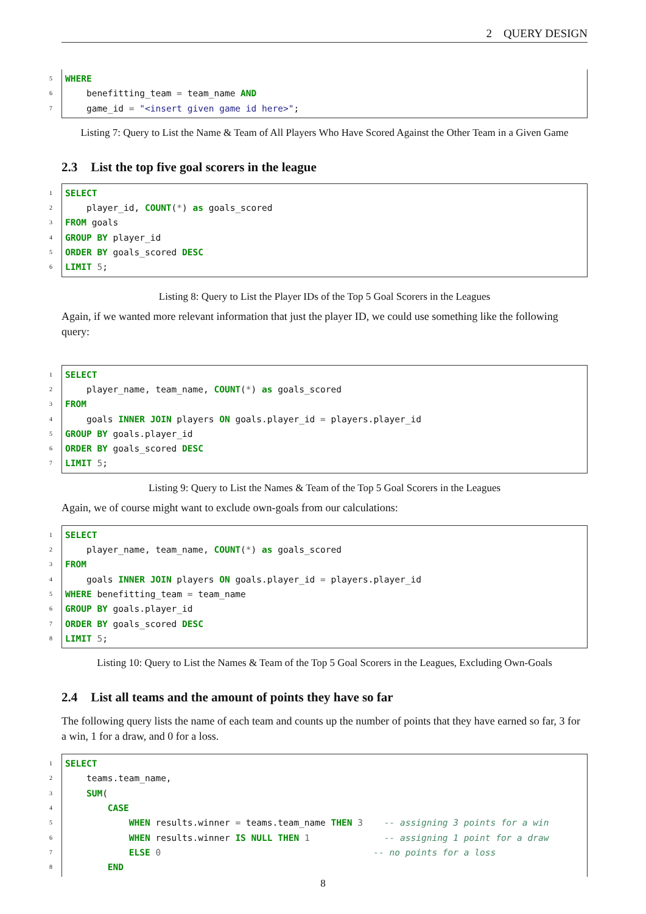2 QUERY DESIGN
5 WHERE
6 benefitting_team = team_name AND
7 game_id = "<insert given game id here>";
Listing 7: Query to List the Name & Team of All Players Who Have Scored Against the Other Team in a Given Game
2.3 List the top five goal scorers in the league
1 SELECT
2 player_id, COUNT(*) as goals_scored
3 FROM goals
4 GROUP BY player_id
5 ORDER BY goals_scored DESC
6 LIMIT 5;
Listing 8: Query to List the Player IDs of the Top 5 Goal Scorers in the Leagues
Again, if we wanted more relevant information that just the player ID, we could use something like the following query:
1 SELECT
2 player_name, team_name, COUNT(*) as goals_scored
3 FROM
4 goals INNER JOIN players ON goals.player_id = players.player_id
5 GROUP BY goals.player_id
6 ORDER BY goals_scored DESC
7 LIMIT 5;
Listing 9: Query to List the Names & Team of the Top 5 Goal Scorers in the Leagues
Again, we of course might want to exclude own-goals from our calculations:
1 SELECT
2 player_name, team_name, COUNT(*) as goals_scored
3 FROM
4 goals INNER JOIN players ON goals.player_id = players.player_id
5 WHERE benefitting_team = team_name
6 GROUP BY goals.player_id
7 ORDER BY goals_scored DESC
8 LIMIT 5;
Listing 10: Query to List the Names & Team of the Top 5 Goal Scorers in the Leagues, Excluding Own-Goals
2.4 List all teams and the amount of points they have so far
The following query lists the name of each team and counts up the number of points that they have earned so far, 3 for a win, 1 for a draw, and 0 for a loss.
1 SELECT
2 teams.team_name,
3 SUM(
4 CASE
5 WHEN results.winner = teams.team_name THEN 3 -- assigning 3 points for a win
6 WHEN results.winner IS NULL THEN 1 -- assigning 1 point for a draw
7 ELSE 0 -- no points for a loss
8 END
8